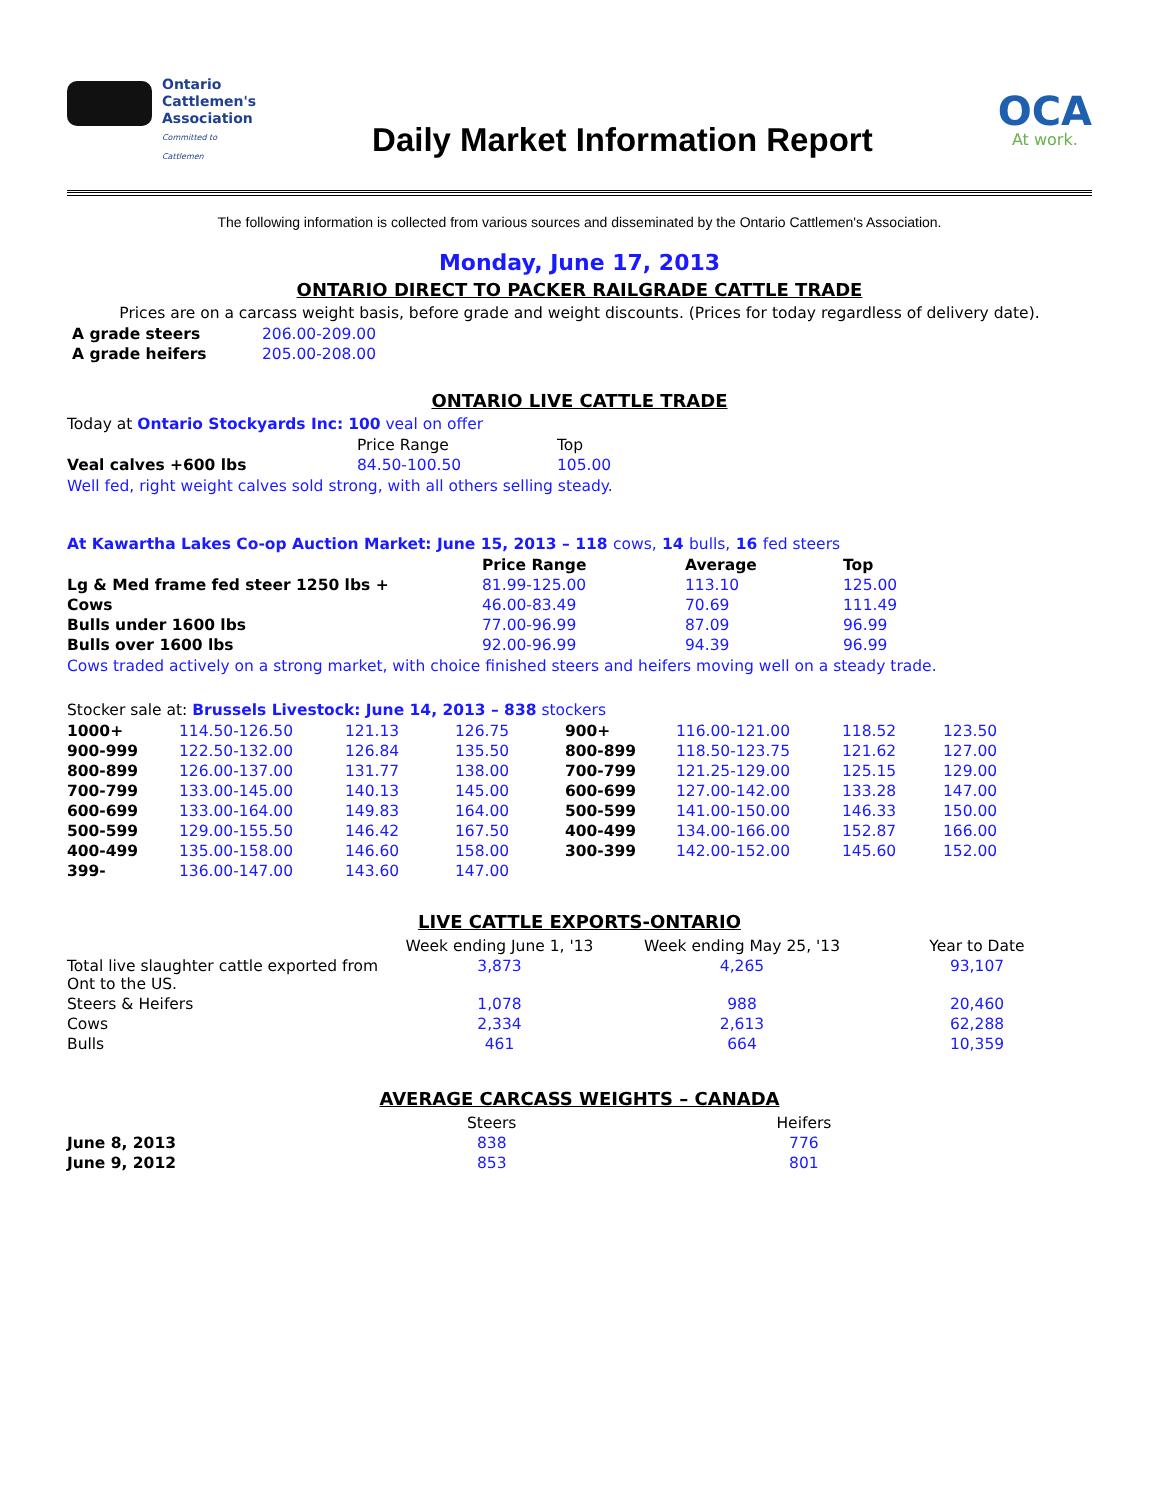Ontario Cattlemen's Association
Committed to Cattlemen
Daily Market Information Report
OCA
At work.
The following information is collected from various sources and disseminated by the Ontario Cattlemen's Association.
Monday, June 17, 2013
ONTARIO DIRECT TO PACKER RAILGRADE CATTLE TRADE
Prices are on a carcass weight basis, before grade and weight discounts. (Prices for today regardless of delivery date).
| A grade steers | 206.00-209.00 |
| A grade heifers | 205.00-208.00 |
ONTARIO LIVE CATTLE TRADE
Today at Ontario Stockyards Inc: 100 veal on offer
| | Price Range | Top |
| Veal calves +600 lbs | 84.50-100.50 | 105.00 |
Well fed, right weight calves sold strong, with all others selling steady.
At Kawartha Lakes Co-op Auction Market: June 15, 2013 – 118 cows, 14 bulls, 16 fed steers
| | Price Range | Average | Top |
| --- | --- | --- | --- |
| Lg & Med frame fed steer 1250 lbs + | 81.99-125.00 | 113.10 | 125.00 |
| Cows | 46.00-83.49 | 70.69 | 111.49 |
| Bulls under 1600 lbs | 77.00-96.99 | 87.09 | 96.99 |
| Bulls over 1600 lbs | 92.00-96.99 | 94.39 | 96.99 |
Cows traded actively on a strong market, with choice finished steers and heifers moving well on a steady trade.
Stocker sale at: Brussels Livestock: June 14, 2013 – 838 stockers
| 1000+ | 114.50-126.50 | 121.13 | 126.75 | 900+ | 116.00-121.00 | 118.52 | 123.50 |
| 900-999 | 122.50-132.00 | 126.84 | 135.50 | 800-899 | 118.50-123.75 | 121.62 | 127.00 |
| 800-899 | 126.00-137.00 | 131.77 | 138.00 | 700-799 | 121.25-129.00 | 125.15 | 129.00 |
| 700-799 | 133.00-145.00 | 140.13 | 145.00 | 600-699 | 127.00-142.00 | 133.28 | 147.00 |
| 600-699 | 133.00-164.00 | 149.83 | 164.00 | 500-599 | 141.00-150.00 | 146.33 | 150.00 |
| 500-599 | 129.00-155.50 | 146.42 | 167.50 | 400-499 | 134.00-166.00 | 152.87 | 166.00 |
| 400-499 | 135.00-158.00 | 146.60 | 158.00 | 300-399 | 142.00-152.00 | 145.60 | 152.00 |
| 399- | 136.00-147.00 | 143.60 | 147.00 | | | | |
LIVE CATTLE EXPORTS-ONTARIO
| | Week ending June 1, '13 | Week ending May 25, '13 | Year to Date |
| --- | --- | --- | --- |
| Total live slaughter cattle exported from Ont to the US. | 3,873 | 4,265 | 93,107 |
| Steers & Heifers | 1,078 | 988 | 20,460 |
| Cows | 2,334 | 2,613 | 62,288 |
| Bulls | 461 | 664 | 10,359 |
AVERAGE CARCASS WEIGHTS – CANADA
| | Steers | | Heifers |
| --- | --- | --- | --- |
| June 8, 2013 | 838 | | 776 |
| June 9, 2012 | 853 | | 801 |